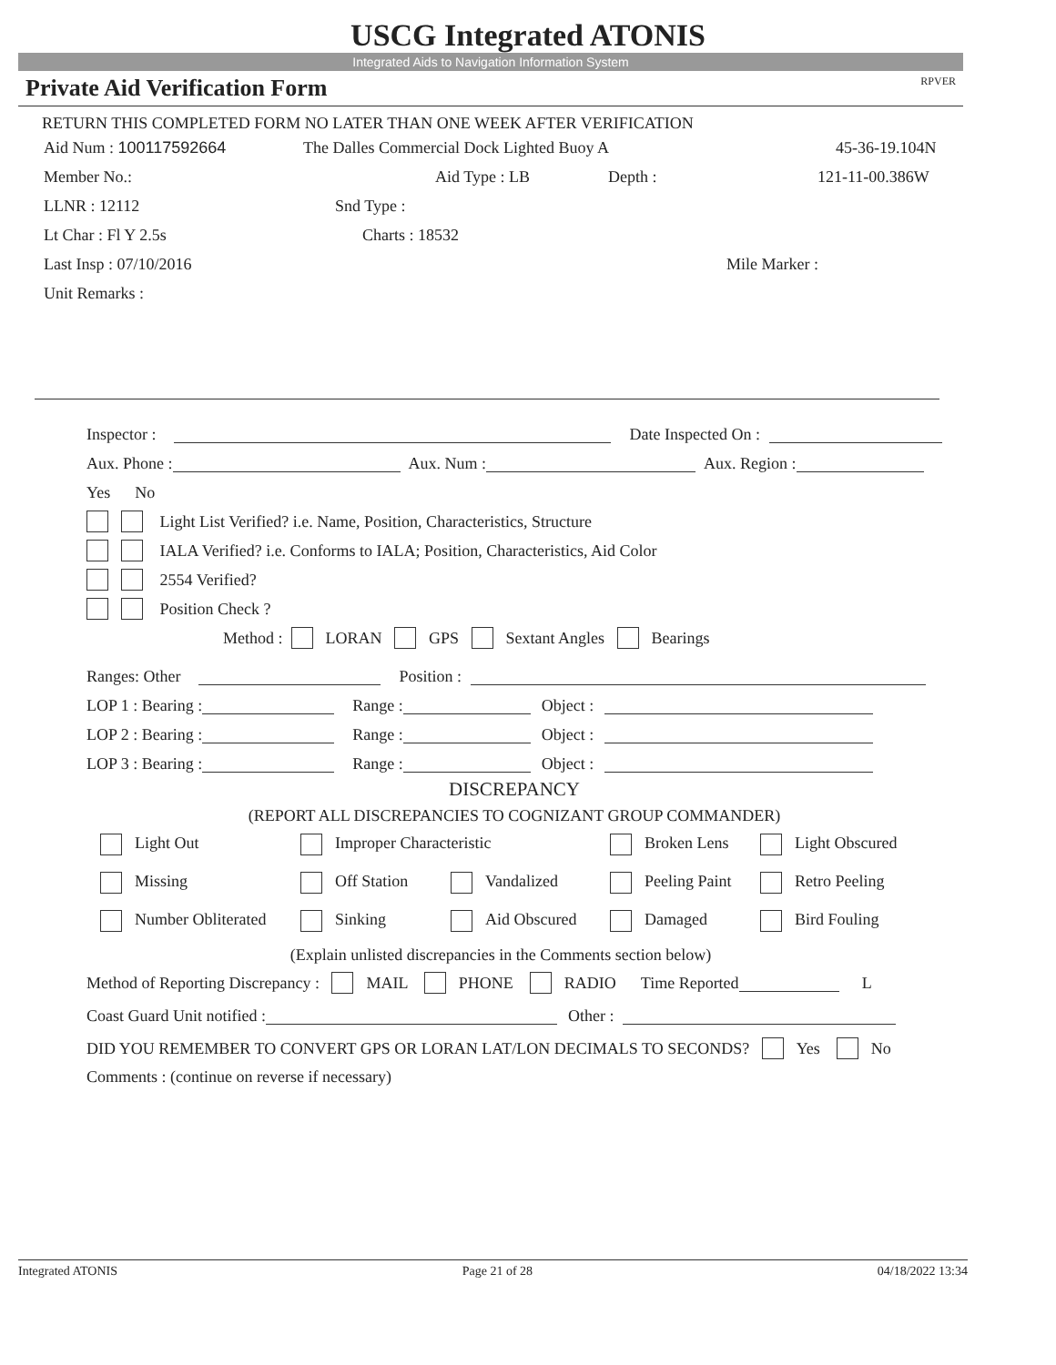USCG Integrated ATONIS
Integrated Aids to Navigation Information System
Private Aid Verification Form RPVER
RETURN THIS COMPLETED FORM NO LATER THAN ONE WEEK AFTER VERIFICATION
Aid Num : 100117592664 The Dalles Commercial Dock Lighted Buoy A 45-36-19.104N
Member No.: Aid Type : LB Depth : 121-11-00.386W
LLNR : 12112 Snd Type :
Lt Char : Fl Y 2.5s Charts : 18532
Last Insp : 07/10/2016 Mile Marker :
Unit Remarks :
Inspector : Date Inspected On :
Aux. Phone : Aux. Num : Aux. Region :
Yes No
Light List Verified? i.e. Name, Position, Characteristics, Structure
IALA Verified? i.e. Conforms to IALA; Position, Characteristics, Aid Color
2554 Verified?
Position Check ?
Method : LORAN GPS Sextant Angles Bearings
Ranges: Other Position :
LOP 1 : Bearing : Range : Object :
LOP 2 : Bearing : Range : Object :
LOP 3 : Bearing : Range : Object :
DISCREPANCY
(REPORT ALL DISCREPANCIES TO COGNIZANT GROUP COMMANDER)
Light Out Improper Characteristic Broken Lens Light Obscured
Missing Off Station Vandalized Peeling Paint Retro Peeling
Number Obliterated Sinking Aid Obscured Damaged Bird Fouling
(Explain unlisted discrepancies in the Comments section below)
Method of Reporting Discrepancy : MAIL PHONE RADIO Time Reported L
Coast Guard Unit notified : Other :
DID YOU REMEMBER TO CONVERT GPS OR LORAN LAT/LON DECIMALS TO SECONDS? Yes No
Comments : (continue on reverse if necessary)
Integrated ATONIS Page 21 of 28 04/18/2022 13:34